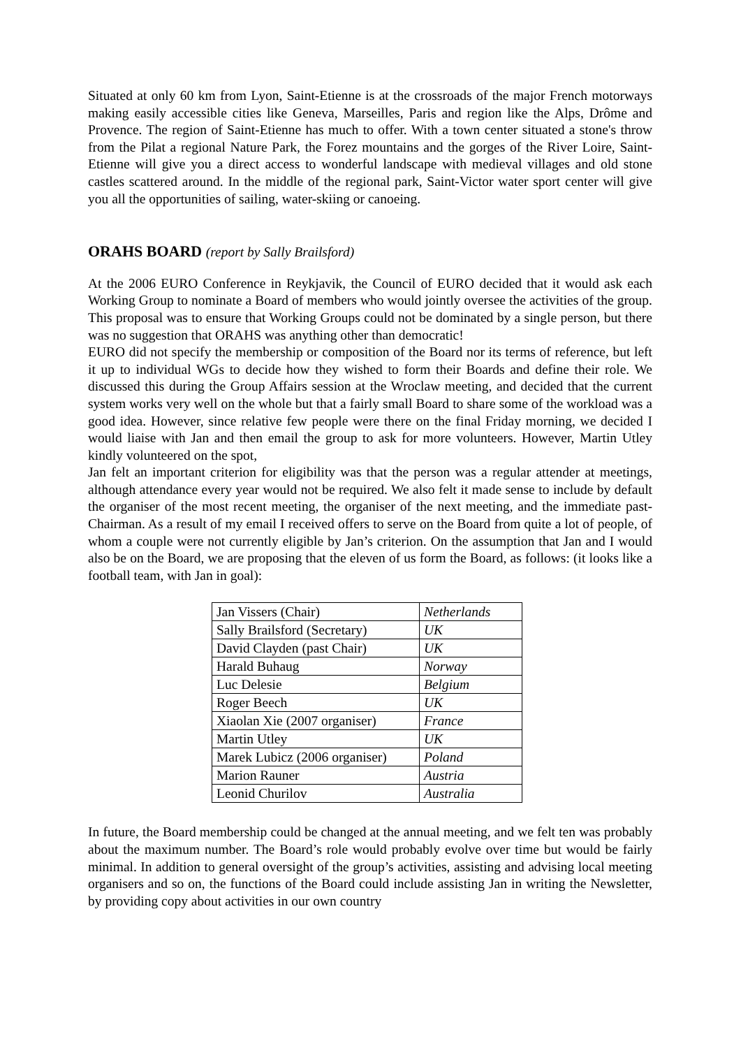Situated at only 60 km from Lyon, Saint-Etienne is at the crossroads of the major French motorways making easily accessible cities like Geneva, Marseilles, Paris and region like the Alps, Drôme and Provence. The region of Saint-Etienne has much to offer. With a town center situated a stone's throw from the Pilat a regional Nature Park, the Forez mountains and the gorges of the River Loire, Saint-Etienne will give you a direct access to wonderful landscape with medieval villages and old stone castles scattered around. In the middle of the regional park, Saint-Victor water sport center will give you all the opportunities of sailing, water-skiing or canoeing.
ORAHS BOARD (report by Sally Brailsford)
At the 2006 EURO Conference in Reykjavik, the Council of EURO decided that it would ask each Working Group to nominate a Board of members who would jointly oversee the activities of the group. This proposal was to ensure that Working Groups could not be dominated by a single person, but there was no suggestion that ORAHS was anything other than democratic!
EURO did not specify the membership or composition of the Board nor its terms of reference, but left it up to individual WGs to decide how they wished to form their Boards and define their role. We discussed this during the Group Affairs session at the Wroclaw meeting, and decided that the current system works very well on the whole but that a fairly small Board to share some of the workload was a good idea. However, since relative few people were there on the final Friday morning, we decided I would liaise with Jan and then email the group to ask for more volunteers. However, Martin Utley kindly volunteered on the spot,
Jan felt an important criterion for eligibility was that the person was a regular attender at meetings, although attendance every year would not be required. We also felt it made sense to include by default the organiser of the most recent meeting, the organiser of the next meeting, and the immediate past-Chairman. As a result of my email I received offers to serve on the Board from quite a lot of people, of whom a couple were not currently eligible by Jan’s criterion. On the assumption that Jan and I would also be on the Board, we are proposing that the eleven of us form the Board, as follows: (it looks like a football team, with Jan in goal):
| Jan Vissers (Chair) | Netherlands |
| Sally Brailsford (Secretary) | UK |
| David Clayden (past Chair) | UK |
| Harald Buhaug | Norway |
| Luc Delesie | Belgium |
| Roger Beech | UK |
| Xiaolan Xie (2007 organiser) | France |
| Martin Utley | UK |
| Marek Lubicz (2006 organiser) | Poland |
| Marion Rauner | Austria |
| Leonid Churilov | Australia |
In future, the Board membership could be changed at the annual meeting, and we felt ten was probably about the maximum number. The Board’s role would probably evolve over time but would be fairly minimal. In addition to general oversight of the group’s activities, assisting and advising local meeting organisers and so on, the functions of the Board could include assisting Jan in writing the Newsletter, by providing copy about activities in our own country